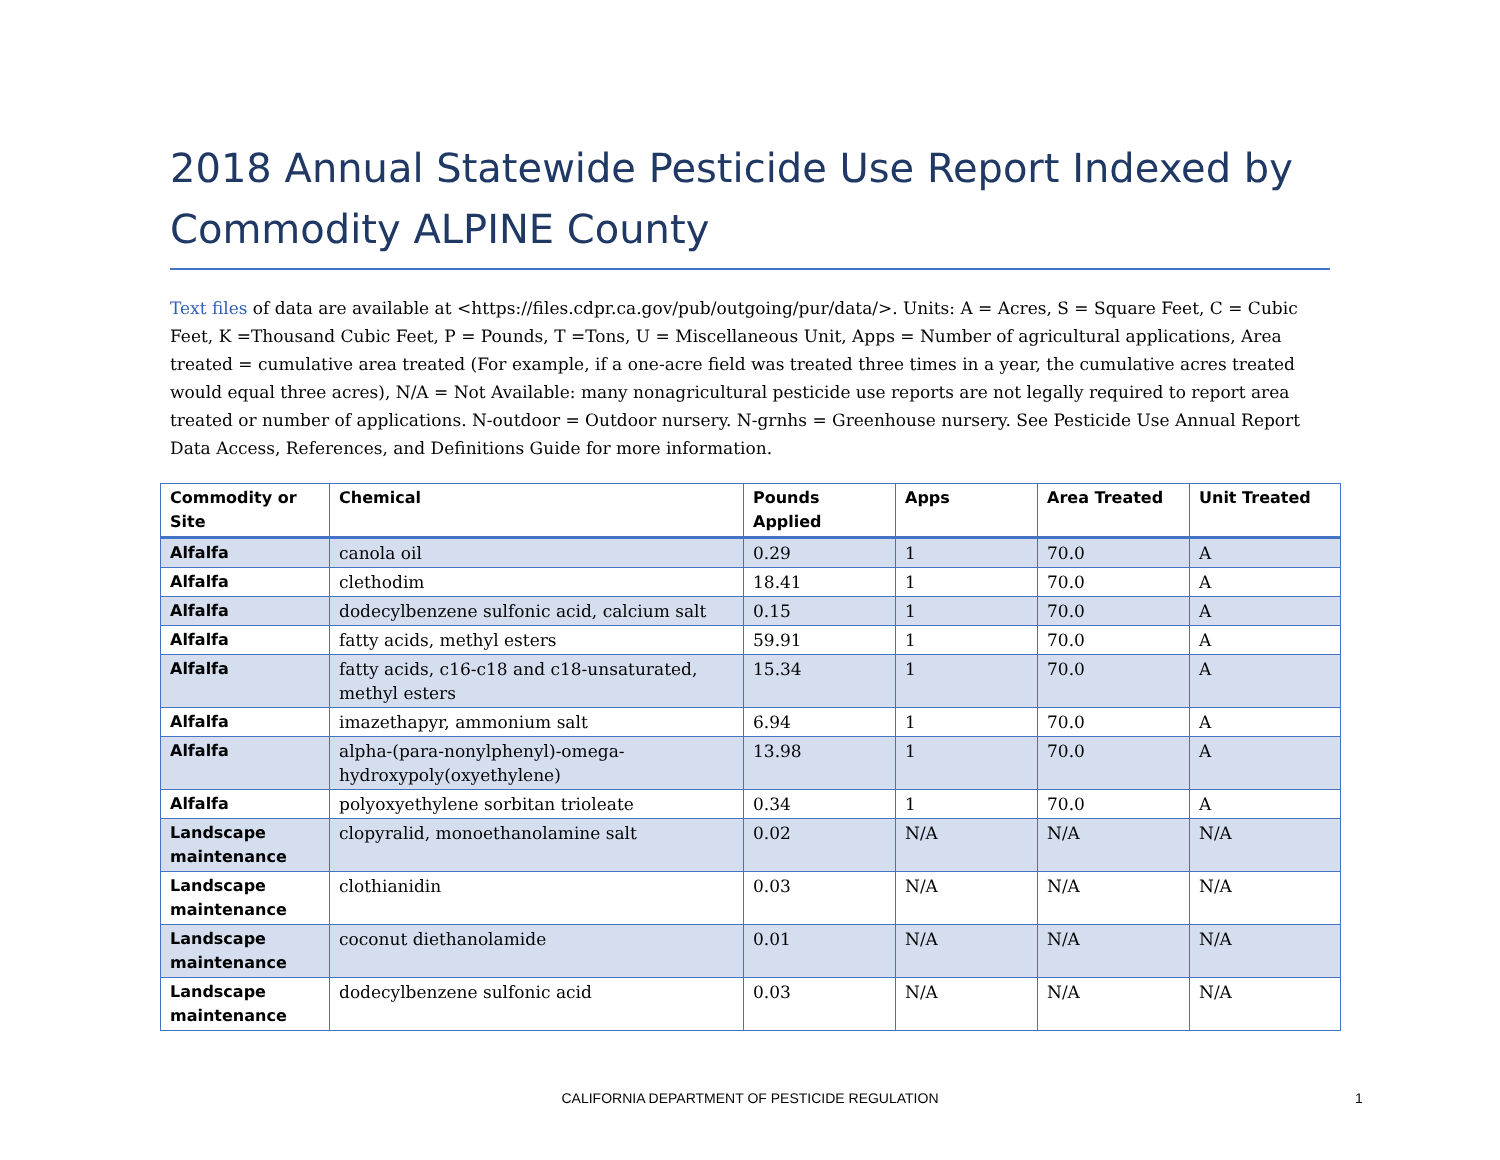2018 Annual Statewide Pesticide Use Report Indexed by Commodity ALPINE County
Text files of data are available at <https://files.cdpr.ca.gov/pub/outgoing/pur/data/>. Units: A = Acres, S = Square Feet, C = Cubic Feet, K =Thousand Cubic Feet, P = Pounds, T =Tons, U = Miscellaneous Unit, Apps = Number of agricultural applications, Area treated = cumulative area treated (For example, if a one-acre field was treated three times in a year, the cumulative acres treated would equal three acres), N/A = Not Available: many nonagricultural pesticide use reports are not legally required to report area treated or number of applications. N-outdoor = Outdoor nursery. N-grnhs = Greenhouse nursery. See Pesticide Use Annual Report Data Access, References, and Definitions Guide for more information.
| Commodity or Site | Chemical | Pounds Applied | Apps | Area Treated | Unit Treated |
| --- | --- | --- | --- | --- | --- |
| Alfalfa | canola oil | 0.29 | 1 | 70.0 | A |
| Alfalfa | clethodim | 18.41 | 1 | 70.0 | A |
| Alfalfa | dodecylbenzene sulfonic acid, calcium salt | 0.15 | 1 | 70.0 | A |
| Alfalfa | fatty acids, methyl esters | 59.91 | 1 | 70.0 | A |
| Alfalfa | fatty acids, c16-c18 and c18-unsaturated, methyl esters | 15.34 | 1 | 70.0 | A |
| Alfalfa | imazethapyr, ammonium salt | 6.94 | 1 | 70.0 | A |
| Alfalfa | alpha-(para-nonylphenyl)-omega-hydroxypoly(oxyethylene) | 13.98 | 1 | 70.0 | A |
| Alfalfa | polyoxyethylene sorbitan trioleate | 0.34 | 1 | 70.0 | A |
| Landscape maintenance | clopyralid, monoethanolamine salt | 0.02 | N/A | N/A | N/A |
| Landscape maintenance | clothianidin | 0.03 | N/A | N/A | N/A |
| Landscape maintenance | coconut diethanolamide | 0.01 | N/A | N/A | N/A |
| Landscape maintenance | dodecylbenzene sulfonic acid | 0.03 | N/A | N/A | N/A |
CALIFORNIA DEPARTMENT OF PESTICIDE REGULATION 1